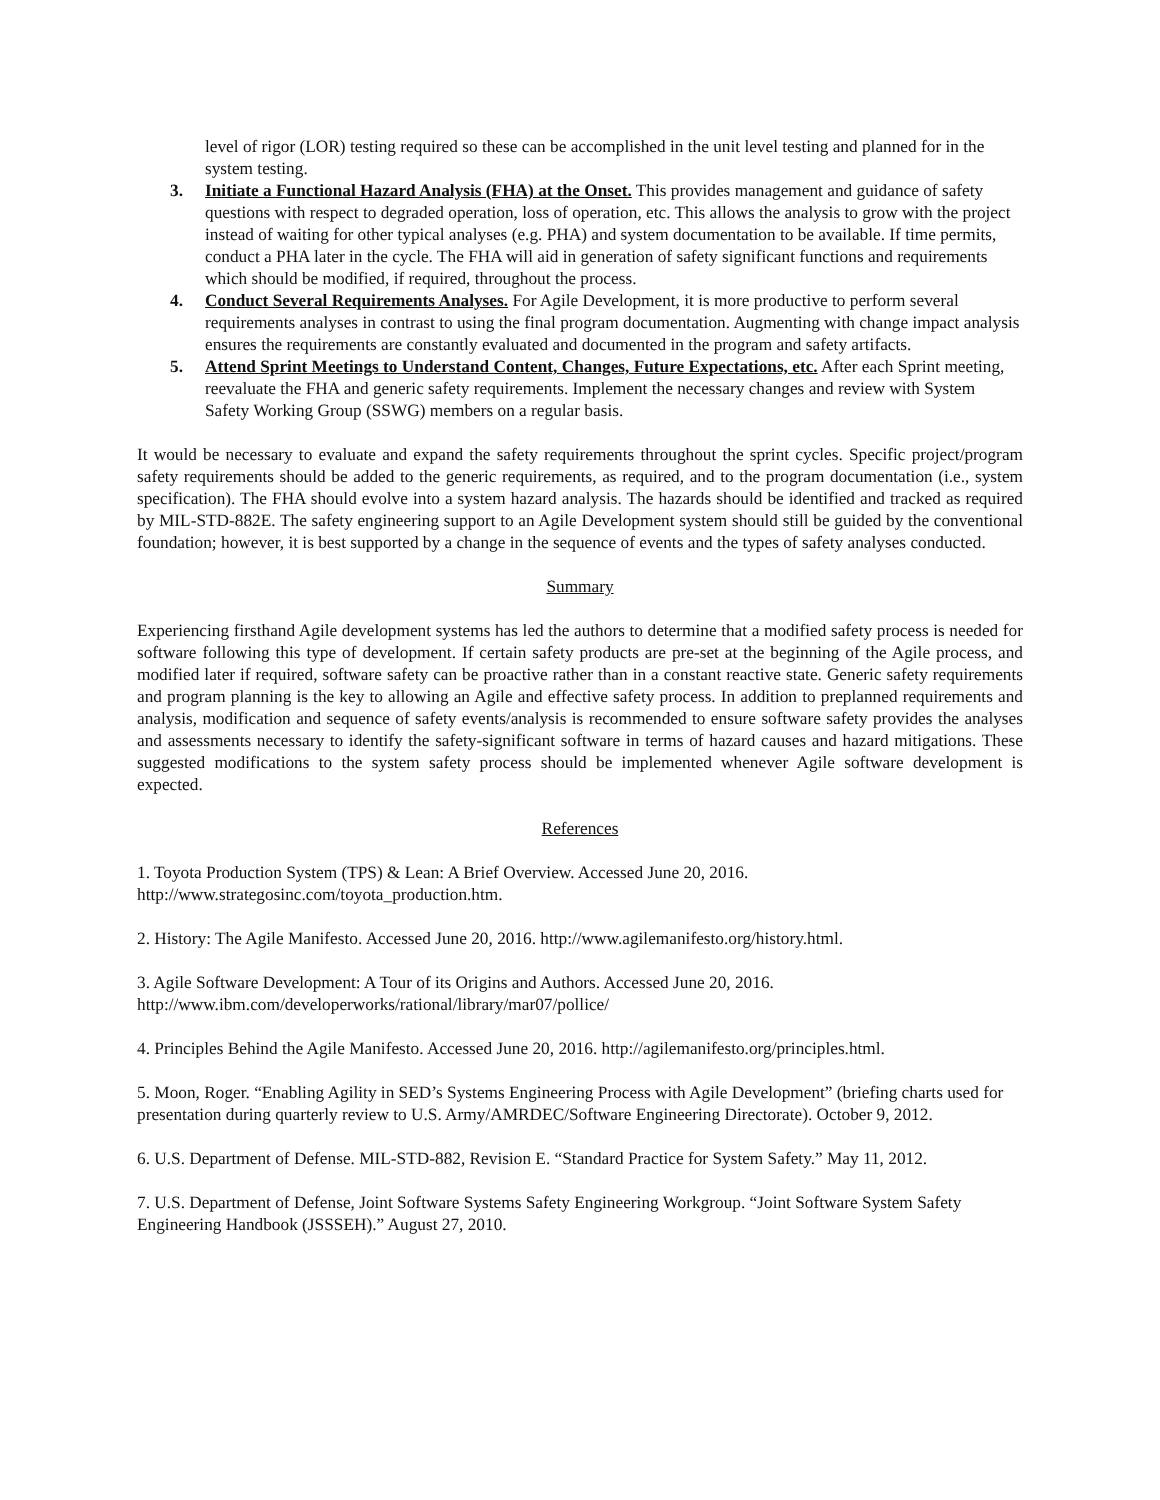level of rigor (LOR) testing required so these can be accomplished in the unit level testing and planned for in the system testing.
3. Initiate a Functional Hazard Analysis (FHA) at the Onset. This provides management and guidance of safety questions with respect to degraded operation, loss of operation, etc. This allows the analysis to grow with the project instead of waiting for other typical analyses (e.g. PHA) and system documentation to be available. If time permits, conduct a PHA later in the cycle. The FHA will aid in generation of safety significant functions and requirements which should be modified, if required, throughout the process.
4. Conduct Several Requirements Analyses. For Agile Development, it is more productive to perform several requirements analyses in contrast to using the final program documentation. Augmenting with change impact analysis ensures the requirements are constantly evaluated and documented in the program and safety artifacts.
5. Attend Sprint Meetings to Understand Content, Changes, Future Expectations, etc. After each Sprint meeting, reevaluate the FHA and generic safety requirements. Implement the necessary changes and review with System Safety Working Group (SSWG) members on a regular basis.
It would be necessary to evaluate and expand the safety requirements throughout the sprint cycles. Specific project/program safety requirements should be added to the generic requirements, as required, and to the program documentation (i.e., system specification). The FHA should evolve into a system hazard analysis. The hazards should be identified and tracked as required by MIL-STD-882E. The safety engineering support to an Agile Development system should still be guided by the conventional foundation; however, it is best supported by a change in the sequence of events and the types of safety analyses conducted.
Summary
Experiencing firsthand Agile development systems has led the authors to determine that a modified safety process is needed for software following this type of development. If certain safety products are pre-set at the beginning of the Agile process, and modified later if required, software safety can be proactive rather than in a constant reactive state. Generic safety requirements and program planning is the key to allowing an Agile and effective safety process. In addition to preplanned requirements and analysis, modification and sequence of safety events/analysis is recommended to ensure software safety provides the analyses and assessments necessary to identify the safety-significant software in terms of hazard causes and hazard mitigations. These suggested modifications to the system safety process should be implemented whenever Agile software development is expected.
References
1. Toyota Production System (TPS) & Lean: A Brief Overview. Accessed June 20, 2016.
http://www.strategosinc.com/toyota_production.htm.
2. History: The Agile Manifesto. Accessed June 20, 2016. http://www.agilemanifesto.org/history.html.
3. Agile Software Development: A Tour of its Origins and Authors. Accessed June 20, 2016.
http://www.ibm.com/developerworks/rational/library/mar07/pollice/
4. Principles Behind the Agile Manifesto. Accessed June 20, 2016. http://agilemanifesto.org/principles.html.
5. Moon, Roger. “Enabling Agility in SED’s Systems Engineering Process with Agile Development” (briefing charts used for presentation during quarterly review to U.S. Army/AMRDEC/Software Engineering Directorate). October 9, 2012.
6. U.S. Department of Defense. MIL-STD-882, Revision E. “Standard Practice for System Safety.” May 11, 2012.
7. U.S. Department of Defense, Joint Software Systems Safety Engineering Workgroup. “Joint Software System Safety Engineering Handbook (JSSSEH).” August 27, 2010.